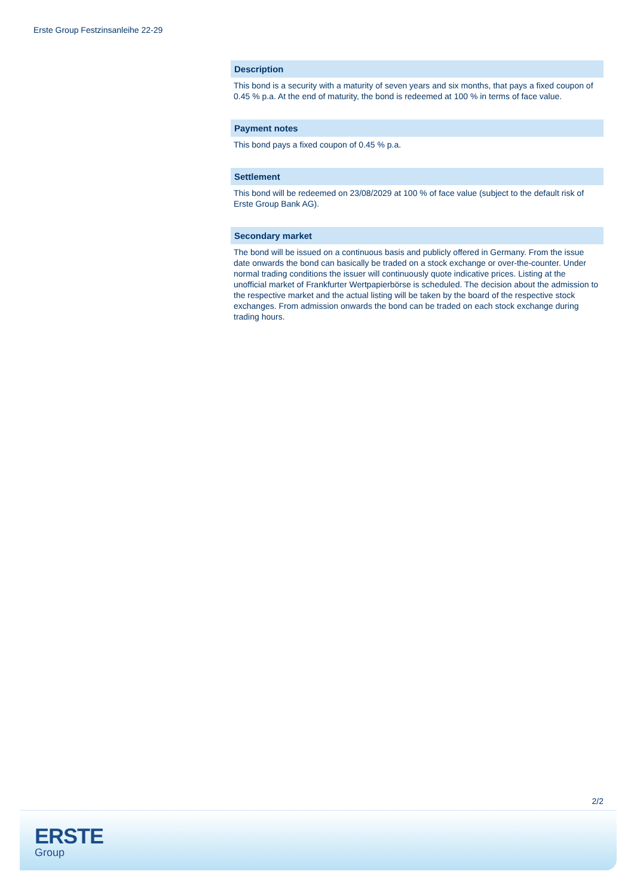Erste Group Festzinsanleihe 22-29
Description
This bond is a security with a maturity of seven years and six months, that pays a fixed coupon of 0.45 % p.a. At the end of maturity, the bond is redeemed at 100 % in terms of face value.
Payment notes
This bond pays a fixed coupon of 0.45 % p.a.
Settlement
This bond will be redeemed on 23/08/2029 at 100 % of face value (subject to the default risk of Erste Group Bank AG).
Secondary market
The bond will be issued on a continuous basis and publicly offered in Germany. From the issue date onwards the bond can basically be traded on a stock exchange or over-the-counter. Under normal trading conditions the issuer will continuously quote indicative prices. Listing at the unofficial market of Frankfurter Wertpapierbörse is scheduled. The decision about the admission to the respective market and the actual listing will be taken by the board of the respective stock exchanges. From admission onwards the bond can be traded on each stock exchange during trading hours.
2/2
ERSTE
Group